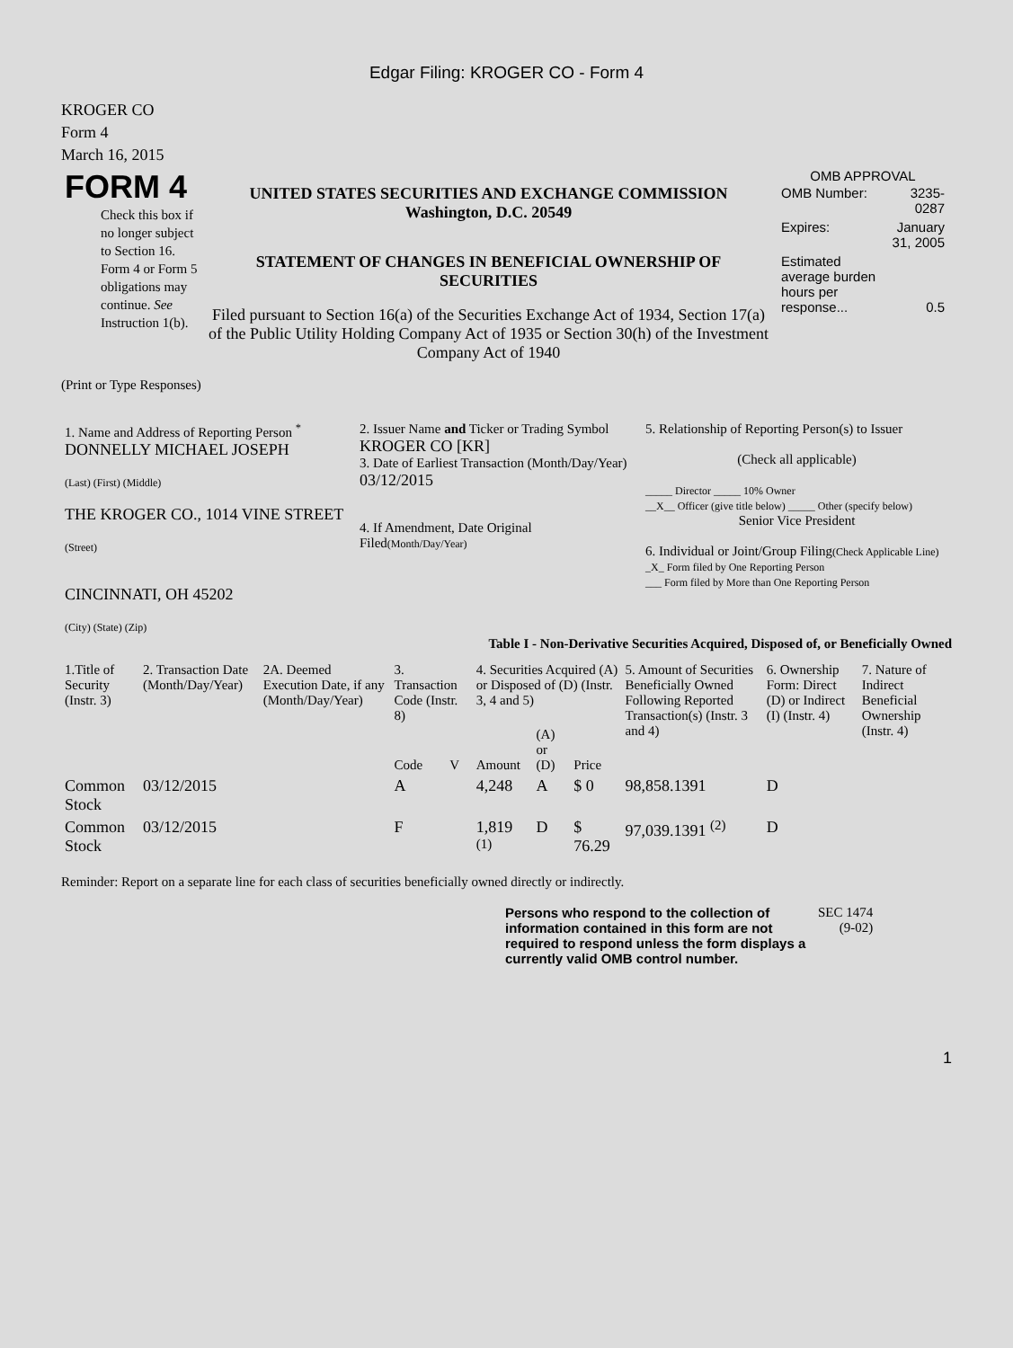Edgar Filing: KROGER CO - Form 4
KROGER CO
Form 4
March 16, 2015
| FORM 4 Check this box if no longer subject to Section 16. Form 4 or Form 5 obligations may continue. See Instruction 1(b). | UNITED STATES SECURITIES AND EXCHANGE COMMISSION Washington, D.C. 20549 STATEMENT OF CHANGES IN BENEFICIAL OWNERSHIP OF SECURITIES Filed pursuant to Section 16(a) of the Securities Exchange Act of 1934, Section 17(a) of the Public Utility Holding Company Act of 1935 or Section 30(h) of the Investment Company Act of 1940 | OMB APPROVAL / OMB Number: / 3235-0287 / / Expires: / January 31, 2005 / / Estimated average burden hours per response... / 0.5 / |
(Print or Type Responses)
| 1. Name and Address of Reporting Person <sup>*</sup> DONNELLY MICHAEL JOSEPH (Last) (First) (Middle) THE KROGER CO., 1014 VINE STREET (Street) CINCINNATI, OH 45202 (City) (State) (Zip) | 2. Issuer Name and Ticker or Trading Symbol KROGER CO [KR] 3. Date of Earliest Transaction (Month/Day/Year) 03/12/2015 4. If Amendment, Date Original Filed (Month/Day/Year) | 5. Relationship of Reporting Person(s) to Issuer (Check all applicable) _____ Director _____ 10% Owner __X__ Officer (give title below) _____ Other (specify below) Senior Vice President 6. Individual or Joint/Group Filing (Check Applicable Line) _X_ Form filed by One Reporting Person ___ Form filed by More than One Reporting Person |
Table I - Non-Derivative Securities Acquired, Disposed of, or Beneficially Owned
| 1.Title of Security (Instr. 3) | 2. Transaction Date (Month/Day/Year) | 2A. Deemed Execution Date, if any (Month/Day/Year) | 3. Transaction Code (Instr. 8) | | 4. Securities Acquired (A) or Disposed of (D) (Instr. 3, 4 and 5) | | | 5. Amount of Securities Beneficially Owned Following Reported Transaction(s) (Instr. 3 and 4) | 6. Ownership Form: Direct (D) or Indirect (I) (Instr. 4) | 7. Nature of Indirect Beneficial Ownership (Instr. 4) |
| --- | --- | --- | --- | --- | --- | --- | --- | --- | --- | --- |
| | | | Code | V | Amount | (A) or (D) | Price | | | |
| Common Stock | 03/12/2015 | | A | | 4,248 | A | $ 0 | 98,858.1391 | D | |
| Common Stock | 03/12/2015 | | F | | 1,819 <sup>(1)</sup> | D | $ 76.29 | 97,039.1391 <sup>(2)</sup> | D | |
Reminder: Report on a separate line for each class of securities beneficially owned directly or indirectly.
| Persons who respond to the collection of information contained in this form are not required to respond unless the form displays a currently valid OMB control number. | SEC 1474 (9-02) |
1